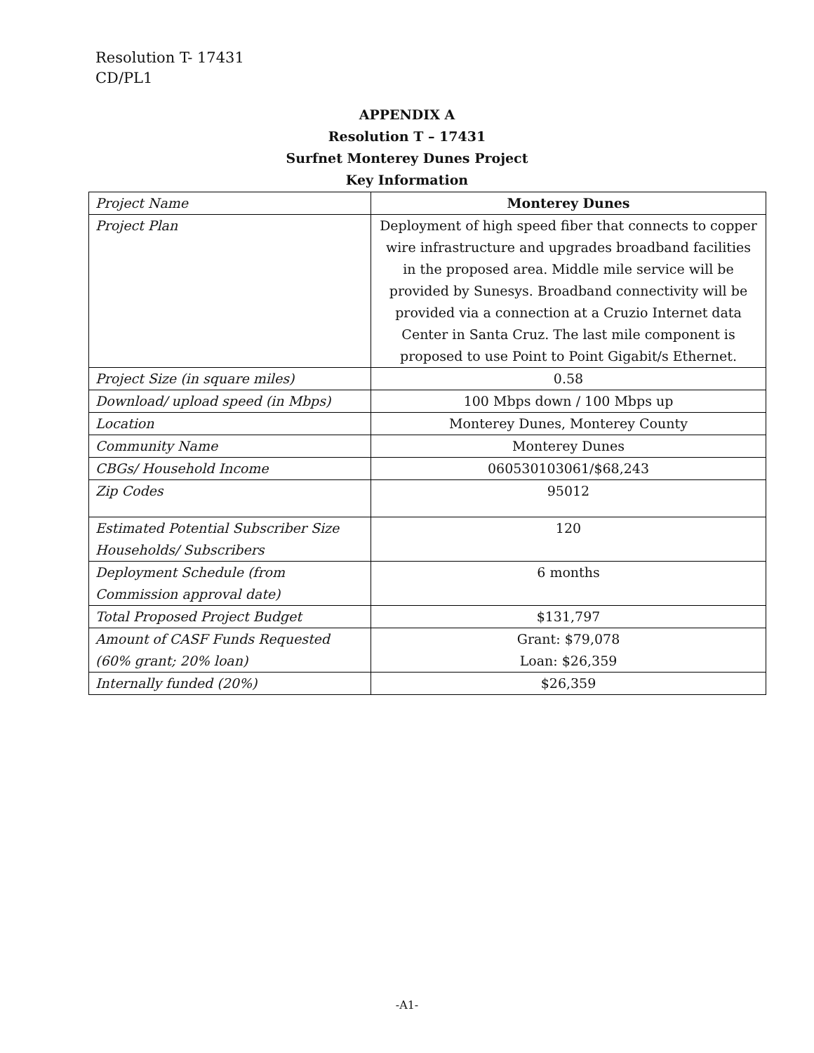Resolution T- 17431
CD/PL1
APPENDIX A
Resolution T – 17431
Surfnet Monterey Dunes Project
Key Information
| Project Name | Monterey Dunes |
| Project Plan | Deployment of high speed fiber that connects to copper wire infrastructure and upgrades broadband facilities in the proposed area. Middle mile service will be provided by Sunesys. Broadband connectivity will be provided via a connection at a Cruzio Internet data Center in Santa Cruz. The last mile component is proposed to use Point to Point Gigabit/s Ethernet. |
| Project Size (in square miles) | 0.58 |
| Download/ upload speed (in Mbps) | 100 Mbps down / 100 Mbps up |
| Location | Monterey Dunes, Monterey County |
| Community Name | Monterey Dunes |
| CBGs/ Household Income | 060530103061/$68,243 |
| Zip Codes | 95012 |
| Estimated Potential Subscriber Size Households/ Subscribers | 120 |
| Deployment Schedule (from Commission approval date) | 6 months |
| Total Proposed Project Budget | $131,797 |
| Amount of CASF Funds Requested (60% grant; 20% loan) | Grant: $79,078 Loan: $26,359 |
| Internally funded (20%) | $26,359 |
-A1-